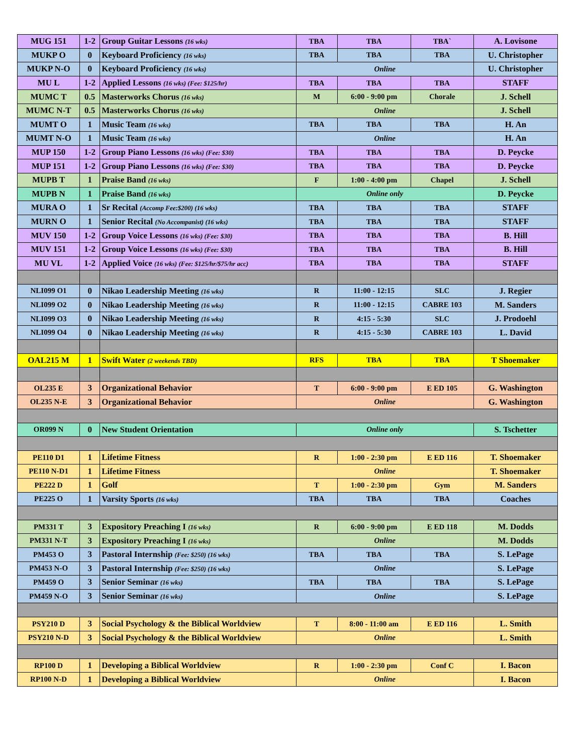| MUG 151 | 1-2 | Group Guitar Lessons (16 wks) | TBA | TBA | TBA` | A. Lovisone |
| MUKP O | 0 | Keyboard Proficiency (16 wks) | TBA | TBA | TBA | U. Christopher |
| MUKP N-O | 0 | Keyboard Proficiency (16 wks) | Online | | | U. Christopher |
| MU L | 1-2 | Applied Lessons (16 wks) (Fee: $125/hr) | TBA | TBA | TBA | STAFF |
| MUMC T | 0.5 | Masterworks Chorus (16 wks) | M | 6:00 - 9:00 pm | Chorale | J. Schell |
| MUMC N-T | 0.5 | Masterworks Chorus (16 wks) | Online | | | J. Schell |
| MUMT O | 1 | Music Team (16 wks) | TBA | TBA | TBA | H. An |
| MUMT N-O | 1 | Music Team (16 wks) | Online | | | H. An |
| MUP 150 | 1-2 | Group Piano Lessons (16 wks) (Fee: $30) | TBA | TBA | TBA | D. Peycke |
| MUP 151 | 1-2 | Group Piano Lessons (16 wks) (Fee: $30) | TBA | TBA | TBA | D. Peycke |
| MUPB T | 1 | Praise Band (16 wks) | F | 1:00 - 4:00 pm | Chapel | J. Schell |
| MUPB N | 1 | Praise Band (16 wks) | Online only | | | D. Peycke |
| MURA O | 1 | Sr Recital (Accomp Fee:$200) (16 wks) | TBA | TBA | TBA | STAFF |
| MURN O | 1 | Senior Recital (No Accompanist) (16 wks) | TBA | TBA | TBA | STAFF |
| MUV 150 | 1-2 | Group Voice Lessons (16 wks) (Fee: $30) | TBA | TBA | TBA | B. Hill |
| MUV 151 | 1-2 | Group Voice Lessons (16 wks) (Fee: $30) | TBA | TBA | TBA | B. Hill |
| MU VL | 1-2 | Applied Voice (16 wks) (Fee: $125/hr/$75/hr acc) | TBA | TBA | TBA | STAFF |
| NLI099 O1 | 0 | Nikao Leadership Meeting (16 wks) | R | 11:00 - 12:15 | SLC | J. Regier |
| NLI099 O2 | 0 | Nikao Leadership Meeting (16 wks) | R | 11:00 - 12:15 | CABRE 103 | M. Sanders |
| NLI099 O3 | 0 | Nikao Leadership Meeting (16 wks) | R | 4:15 - 5:30 | SLC | J. Prodoehl |
| NLI099 O4 | 0 | Nikao Leadership Meeting (16 wks) | R | 4:15 - 5:30 | CABRE 103 | L. David |
| OAL215 M | 1 | Swift Water (2 weekends TBD) | RFS | TBA | TBA | T Shoemaker |
| OL235 E | 3 | Organizational Behavior | T | 6:00 - 9:00 pm | E ED 105 | G. Washington |
| OL235 N-E | 3 | Organizational Behavior | Online | | | G. Washington |
| OR099 N | 0 | New Student Orientation | Online only | | | S. Tschetter |
| PE110 D1 | 1 | Lifetime Fitness | R | 1:00 - 2:30 pm | E ED 116 | T. Shoemaker |
| PE110 N-D1 | 1 | Lifetime Fitness | Online | | | T. Shoemaker |
| PE222 D | 1 | Golf | T | 1:00 - 2:30 pm | Gym | M. Sanders |
| PE225 O | 1 | Varsity Sports (16 wks) | TBA | TBA | TBA | Coaches |
| PM331 T | 3 | Expository Preaching I (16 wks) | R | 6:00 - 9:00 pm | E ED 118 | M. Dodds |
| PM331 N-T | 3 | Expository Preaching I (16 wks) | Online | | | M. Dodds |
| PM453 O | 3 | Pastoral Internship (Fee: $250) (16 wks) | TBA | TBA | TBA | S. LePage |
| PM453 N-O | 3 | Pastoral Internship (Fee: $250) (16 wks) | Online | | | S. LePage |
| PM459 O | 3 | Senior Seminar (16 wks) | TBA | TBA | TBA | S. LePage |
| PM459 N-O | 3 | Senior Seminar (16 wks) | Online | | | S. LePage |
| PSY210 D | 3 | Social Psychology & the Biblical Worldview | T | 8:00 - 11:00 am | E ED 116 | L. Smith |
| PSY210 N-D | 3 | Social Psychology & the Biblical Worldview | Online | | | L. Smith |
| RP100 D | 1 | Developing a Biblical Worldview | R | 1:00 - 2:30 pm | Conf C | I. Bacon |
| RP100 N-D | 1 | Developing a Biblical Worldview | Online | | | I. Bacon |